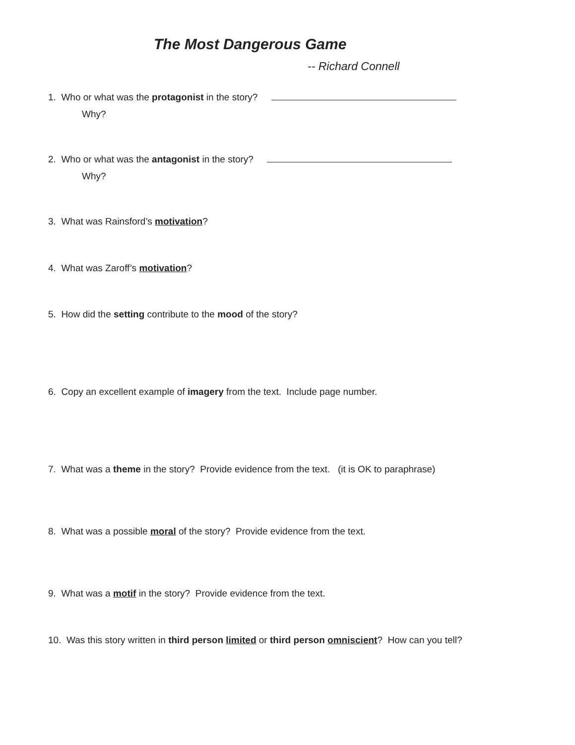The Most Dangerous Game
-- Richard Connell
1. Who or what was the protagonist in the story?
Why?
2. Who or what was the antagonist in the story?
Why?
3. What was Rainsford’s motivation?
4. What was Zaroff’s motivation?
5. How did the setting contribute to the mood of the story?
6. Copy an excellent example of imagery from the text. Include page number.
7. What was a theme in the story? Provide evidence from the text. (it is OK to paraphrase)
8. What was a possible moral of the story? Provide evidence from the text.
9. What was a motif in the story? Provide evidence from the text.
10. Was this story written in third person limited or third person omniscient? How can you tell?